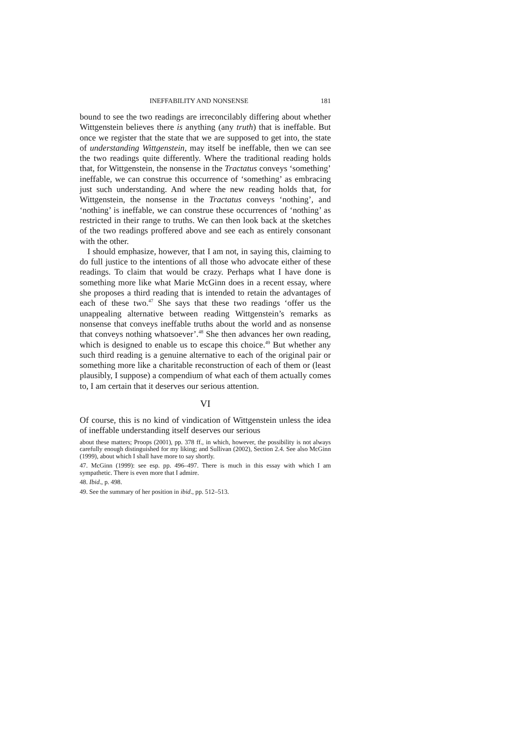INEFFABILITY AND NONSENSE 181
bound to see the two readings are irreconcilably differing about whether Wittgenstein believes there is anything (any truth) that is ineffable. But once we register that the state that we are supposed to get into, the state of understanding Wittgenstein, may itself be ineffable, then we can see the two readings quite differently. Where the traditional reading holds that, for Wittgenstein, the nonsense in the Tractatus conveys ‘something’ ineffable, we can construe this occurrence of ‘something’ as embracing just such understanding. And where the new reading holds that, for Wittgenstein, the nonsense in the Tractatus conveys ‘nothing’, and ‘nothing’ is ineffable, we can construe these occurrences of ‘nothing’ as restricted in their range to truths. We can then look back at the sketches of the two readings proffered above and see each as entirely consonant with the other.
I should emphasize, however, that I am not, in saying this, claiming to do full justice to the intentions of all those who advocate either of these readings. To claim that would be crazy. Perhaps what I have done is something more like what Marie McGinn does in a recent essay, where she proposes a third reading that is intended to retain the advantages of each of these two.<sup>47</sup> She says that these two readings ‘offer us the unappealing alternative between reading Wittgenstein’s remarks as nonsense that conveys ineffable truths about the world and as nonsense that conveys nothing whatsoever’.<sup>48</sup> She then advances her own reading, which is designed to enable us to escape this choice.<sup>49</sup> But whether any such third reading is a genuine alternative to each of the original pair or something more like a charitable reconstruction of each of them or (least plausibly, I suppose) a compendium of what each of them actually comes to, I am certain that it deserves our serious attention.
VI
Of course, this is no kind of vindication of Wittgenstein unless the idea of ineffable understanding itself deserves our serious
about these matters; Proops (2001), pp. 378 ff., in which, however, the possibility is not always carefully enough distinguished for my liking; and Sullivan (2002), Section 2.4. See also McGinn (1999), about which I shall have more to say shortly.
47. McGinn (1999): see esp. pp. 496–497. There is much in this essay with which I am sympathetic. There is even more that I admire.
48. Ibid., p. 498.
49. See the summary of her position in ibid., pp. 512–513.